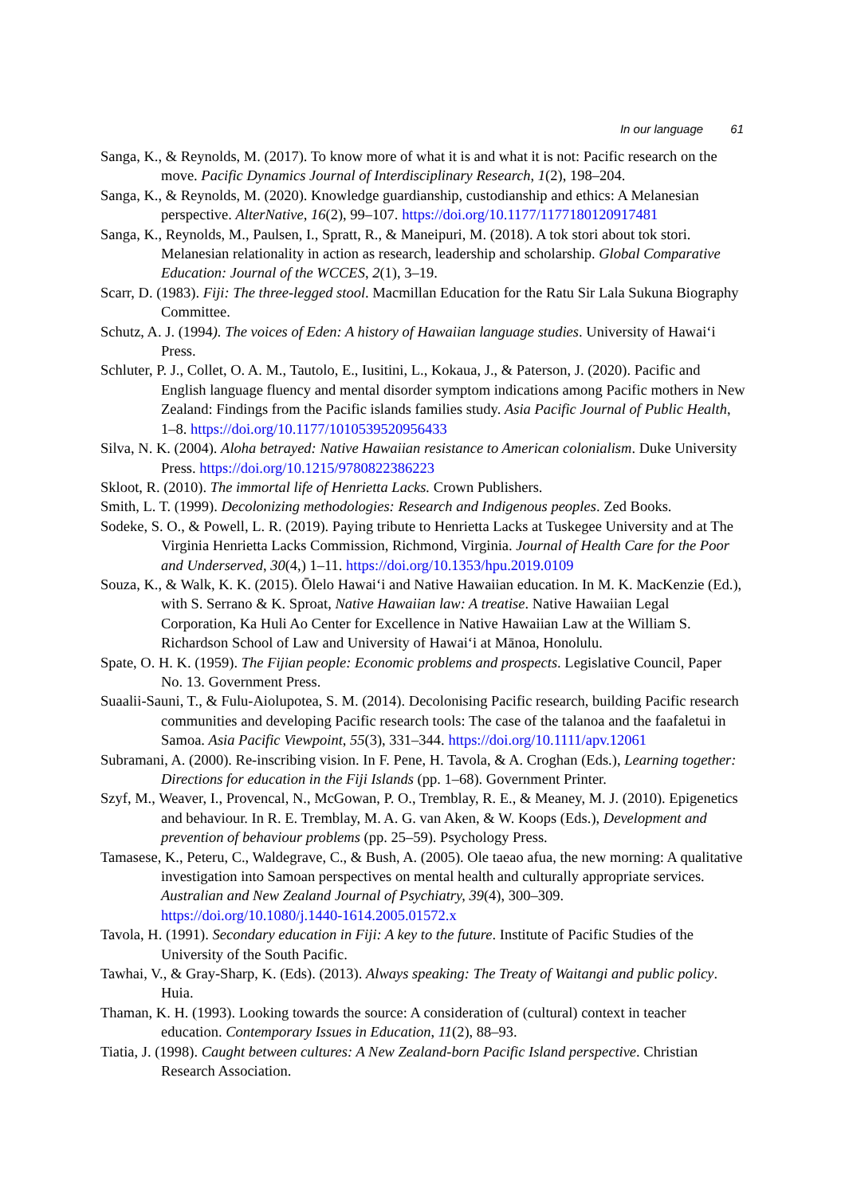In our language 61
Sanga, K., & Reynolds, M. (2017). To know more of what it is and what it is not: Pacific research on the move. Pacific Dynamics Journal of Interdisciplinary Research, 1(2), 198–204.
Sanga, K., & Reynolds, M. (2020). Knowledge guardianship, custodianship and ethics: A Melanesian perspective. AlterNative, 16(2), 99–107. https://doi.org/10.1177/1177180120917481
Sanga, K., Reynolds, M., Paulsen, I., Spratt, R., & Maneipuri, M. (2018). A tok stori about tok stori. Melanesian relationality in action as research, leadership and scholarship. Global Comparative Education: Journal of the WCCES, 2(1), 3–19.
Scarr, D. (1983). Fiji: The three-legged stool. Macmillan Education for the Ratu Sir Lala Sukuna Biography Committee.
Schutz, A. J. (1994). The voices of Eden: A history of Hawaiian language studies. University of Hawai‘i Press.
Schluter, P. J., Collet, O. A. M., Tautolo, E., Iusitini, L., Kokaua, J., & Paterson, J. (2020). Pacific and English language fluency and mental disorder symptom indications among Pacific mothers in New Zealand: Findings from the Pacific islands families study. Asia Pacific Journal of Public Health, 1–8. https://doi.org/10.1177/1010539520956433
Silva, N. K. (2004). Aloha betrayed: Native Hawaiian resistance to American colonialism. Duke University Press. https://doi.org/10.1215/9780822386223
Skloot, R. (2010). The immortal life of Henrietta Lacks. Crown Publishers.
Smith, L. T. (1999). Decolonizing methodologies: Research and Indigenous peoples. Zed Books.
Sodeke, S. O., & Powell, L. R. (2019). Paying tribute to Henrietta Lacks at Tuskegee University and at The Virginia Henrietta Lacks Commission, Richmond, Virginia. Journal of Health Care for the Poor and Underserved, 30(4,) 1–11. https://doi.org/10.1353/hpu.2019.0109
Souza, K., & Walk, K. K. (2015). Ōlelo Hawai‘i and Native Hawaiian education. In M. K. MacKenzie (Ed.), with S. Serrano & K. Sproat, Native Hawaiian law: A treatise. Native Hawaiian Legal Corporation, Ka Huli Ao Center for Excellence in Native Hawaiian Law at the William S. Richardson School of Law and University of Hawai‘i at Mānoa, Honolulu.
Spate, O. H. K. (1959). The Fijian people: Economic problems and prospects. Legislative Council, Paper No. 13. Government Press.
Suaalii-Sauni, T., & Fulu-Aiolupotea, S. M. (2014). Decolonising Pacific research, building Pacific research communities and developing Pacific research tools: The case of the talanoa and the faafaletui in Samoa. Asia Pacific Viewpoint, 55(3), 331–344. https://doi.org/10.1111/apv.12061
Subramani, A. (2000). Re-inscribing vision. In F. Pene, H. Tavola, & A. Croghan (Eds.), Learning together: Directions for education in the Fiji Islands (pp. 1–68). Government Printer.
Szyf, M., Weaver, I., Provencal, N., McGowan, P. O., Tremblay, R. E., & Meaney, M. J. (2010). Epigenetics and behaviour. In R. E. Tremblay, M. A. G. van Aken, & W. Koops (Eds.), Development and prevention of behaviour problems (pp. 25–59). Psychology Press.
Tamasese, K., Peteru, C., Waldegrave, C., & Bush, A. (2005). Ole taeao afua, the new morning: A qualitative investigation into Samoan perspectives on mental health and culturally appropriate services. Australian and New Zealand Journal of Psychiatry, 39(4), 300–309. https://doi.org/10.1080/j.1440-1614.2005.01572.x
Tavola, H. (1991). Secondary education in Fiji: A key to the future. Institute of Pacific Studies of the University of the South Pacific.
Tawhai, V., & Gray-Sharp, K. (Eds). (2013). Always speaking: The Treaty of Waitangi and public policy. Huia.
Thaman, K. H. (1993). Looking towards the source: A consideration of (cultural) context in teacher education. Contemporary Issues in Education, 11(2), 88–93.
Tiatia, J. (1998). Caught between cultures: A New Zealand-born Pacific Island perspective. Christian Research Association.